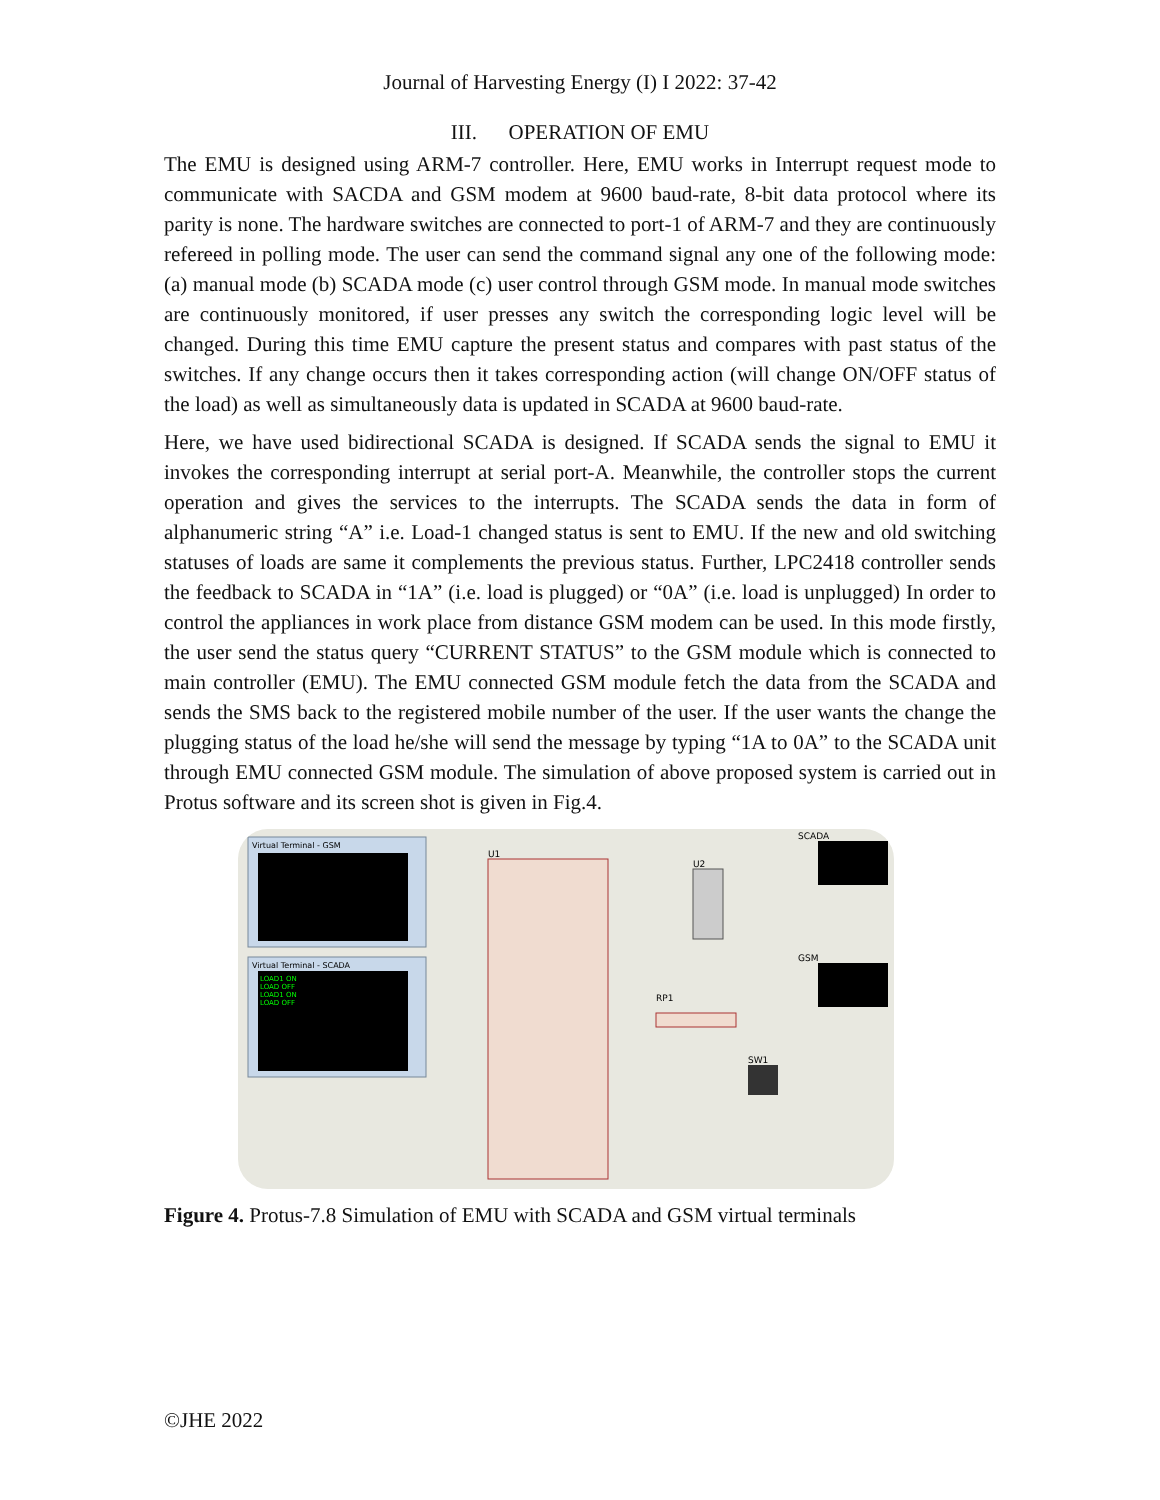Journal of Harvesting Energy (I) I 2022: 37-42
III. OPERATION OF EMU
The EMU is designed using ARM-7 controller. Here, EMU works in Interrupt request mode to communicate with SACDA and GSM modem at 9600 baud-rate, 8-bit data protocol where its parity is none. The hardware switches are connected to port-1 of ARM-7 and they are continuously refereed in polling mode. The user can send the command signal any one of the following mode: (a) manual mode (b) SCADA mode (c) user control through GSM mode. In manual mode switches are continuously monitored, if user presses any switch the corresponding logic level will be changed. During this time EMU capture the present status and compares with past status of the switches. If any change occurs then it takes corresponding action (will change ON/OFF status of the load) as well as simultaneously data is updated in SCADA at 9600 baud-rate.
Here, we have used bidirectional SCADA is designed. If SCADA sends the signal to EMU it invokes the corresponding interrupt at serial port-A. Meanwhile, the controller stops the current operation and gives the services to the interrupts. The SCADA sends the data in form of alphanumeric string “A” i.e. Load-1 changed status is sent to EMU. If the new and old switching statuses of loads are same it complements the previous status. Further, LPC2418 controller sends the feedback to SCADA in “1A” (i.e. load is plugged) or “0A” (i.e. load is unplugged) In order to control the appliances in work place from distance GSM modem can be used. In this mode firstly, the user send the status query “CURRENT STATUS” to the GSM module which is connected to main controller (EMU). The EMU connected GSM module fetch the data from the SCADA and sends the SMS back to the registered mobile number of the user. If the user wants the change the plugging status of the load he/she will send the message by typing “1A to 0A” to the SCADA unit through EMU connected GSM module. The simulation of above proposed system is carried out in Protus software and its screen shot is given in Fig.4.
Virtual Terminal - GSM
Virtual Terminal - SCADA
LOAD1 ON
LOAD OFF
LOAD1 ON
LOAD OFF
U1
SCADA
GSM
U2
RP1
SW1
Figure 4. Protus-7.8 Simulation of EMU with SCADA and GSM virtual terminals
©JHE 2022